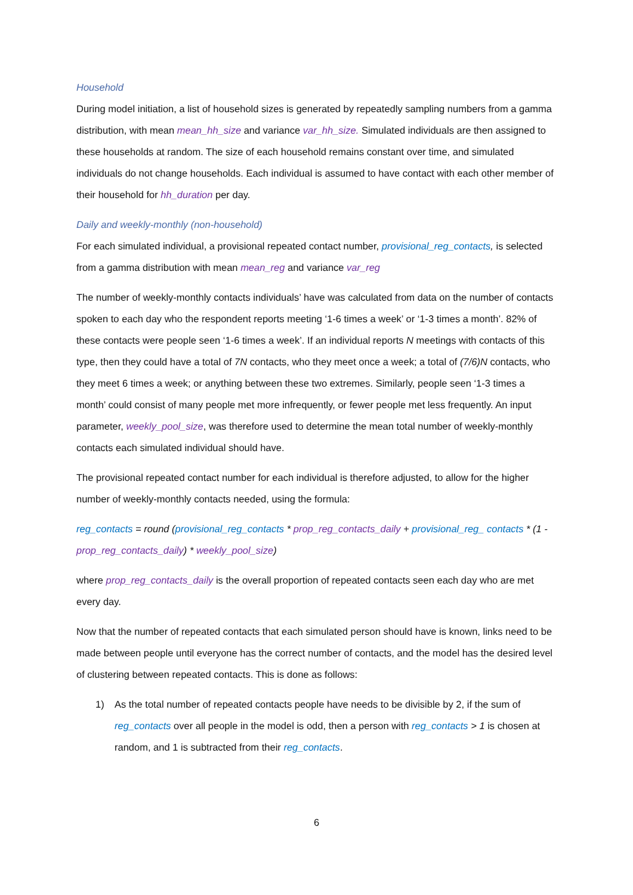Household
During model initiation, a list of household sizes is generated by repeatedly sampling numbers from a gamma distribution, with mean mean_hh_size and variance var_hh_size. Simulated individuals are then assigned to these households at random. The size of each household remains constant over time, and simulated individuals do not change households. Each individual is assumed to have contact with each other member of their household for hh_duration per day.
Daily and weekly-monthly (non-household)
For each simulated individual, a provisional repeated contact number, provisional_reg_contacts, is selected from a gamma distribution with mean mean_reg and variance var_reg
The number of weekly-monthly contacts individuals’ have was calculated from data on the number of contacts spoken to each day who the respondent reports meeting ‘1-6 times a week’ or ‘1-3 times a month’. 82% of these contacts were people seen ‘1-6 times a week’. If an individual reports N meetings with contacts of this type, then they could have a total of 7N contacts, who they meet once a week; a total of (7/6)N contacts, who they meet 6 times a week; or anything between these two extremes. Similarly, people seen ‘1-3 times a month’ could consist of many people met more infrequently, or fewer people met less frequently. An input parameter, weekly_pool_size, was therefore used to determine the mean total number of weekly-monthly contacts each simulated individual should have.
The provisional repeated contact number for each individual is therefore adjusted, to allow for the higher number of weekly-monthly contacts needed, using the formula:
reg_contacts = round (provisional_reg_contacts * prop_reg_contacts_daily + provisional_reg_ contacts * (1 - prop_reg_contacts_daily) * weekly_pool_size)
where prop_reg_contacts_daily is the overall proportion of repeated contacts seen each day who are met every day.
Now that the number of repeated contacts that each simulated person should have is known, links need to be made between people until everyone has the correct number of contacts, and the model has the desired level of clustering between repeated contacts. This is done as follows:
1) As the total number of repeated contacts people have needs to be divisible by 2, if the sum of reg_contacts over all people in the model is odd, then a person with reg_contacts > 1 is chosen at random, and 1 is subtracted from their reg_contacts.
6